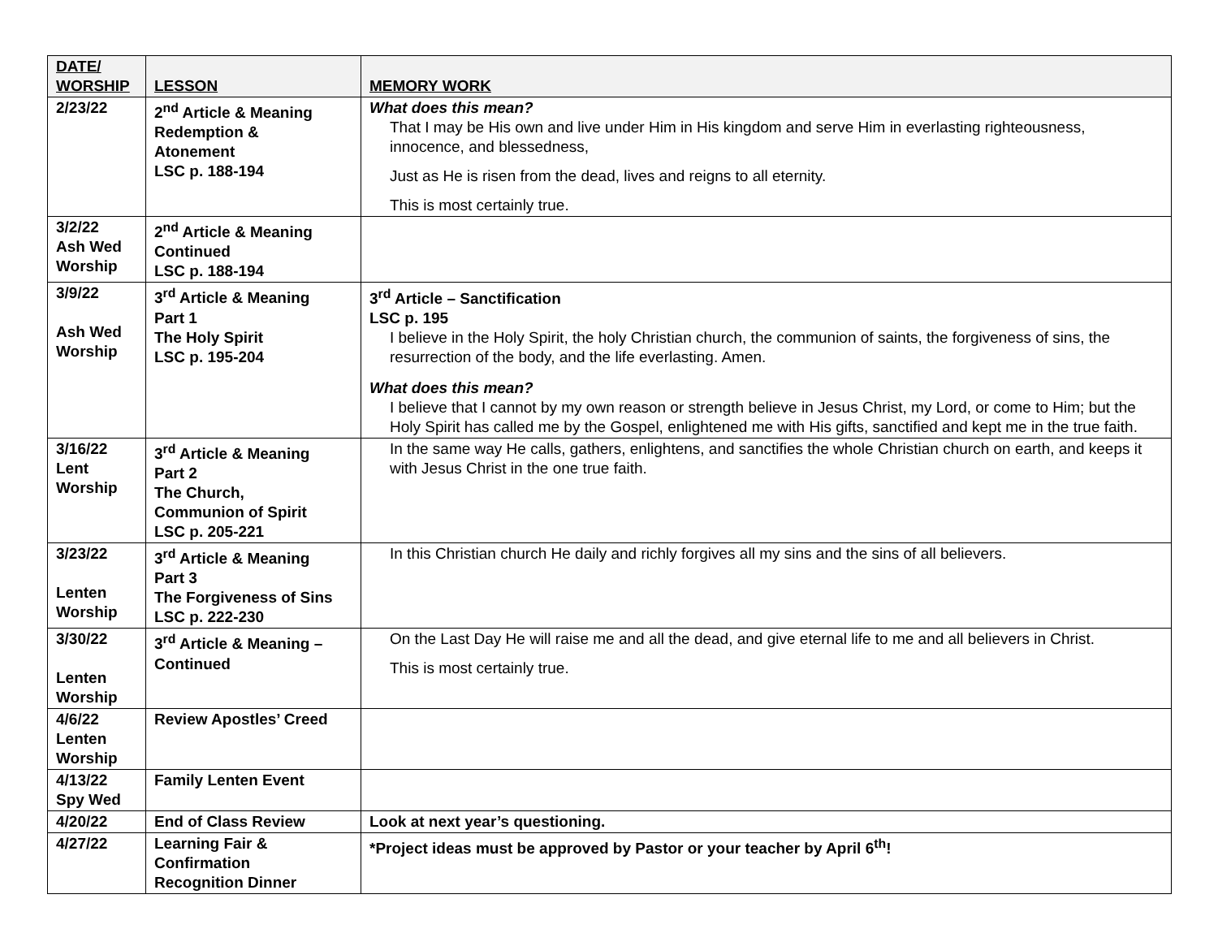| DATE/ WORSHIP | LESSON | MEMORY WORK |
| --- | --- | --- |
| 2/23/22 | 2<sup>nd</sup> Article & Meaning Redemption & Atonement LSC p. 188-194 | What does this mean? That I may be His own and live under Him in His kingdom and serve Him in everlasting righteousness, innocence, and blessedness, Just as He is risen from the dead, lives and reigns to all eternity. This is most certainly true. |
| 3/2/22 Ash Wed Worship | 2<sup>nd</sup> Article & Meaning Continued LSC p. 188-194 | |
| 3/9/22 Ash Wed Worship | 3<sup>rd</sup> Article & Meaning Part 1 The Holy Spirit LSC p. 195-204 | 3<sup>rd</sup> Article – Sanctification LSC p. 195 I believe in the Holy Spirit, the holy Christian church, the communion of saints, the forgiveness of sins, the resurrection of the body, and the life everlasting. Amen. What does this mean? I believe that I cannot by my own reason or strength believe in Jesus Christ, my Lord, or come to Him; but the Holy Spirit has called me by the Gospel, enlightened me with His gifts, sanctified and kept me in the true faith. |
| 3/16/22 Lent Worship | 3<sup>rd</sup> Article & Meaning Part 2 The Church, Communion of Spirit LSC p. 205-221 | In the same way He calls, gathers, enlightens, and sanctifies the whole Christian church on earth, and keeps it with Jesus Christ in the one true faith. |
| 3/23/22 Lenten Worship | 3<sup>rd</sup> Article & Meaning Part 3 The Forgiveness of Sins LSC p. 222-230 | In this Christian church He daily and richly forgives all my sins and the sins of all believers. |
| 3/30/22 Lenten Worship | 3<sup>rd</sup> Article & Meaning – Continued | On the Last Day He will raise me and all the dead, and give eternal life to me and all believers in Christ. This is most certainly true. |
| 4/6/22 Lenten Worship | Review Apostles’ Creed | |
| 4/13/22 Spy Wed | Family Lenten Event | |
| 4/20/22 | End of Class Review | Look at next year’s questioning. |
| 4/27/22 | Learning Fair & Confirmation Recognition Dinner | *Project ideas must be approved by Pastor or your teacher by April 6<sup>th</sup>! |